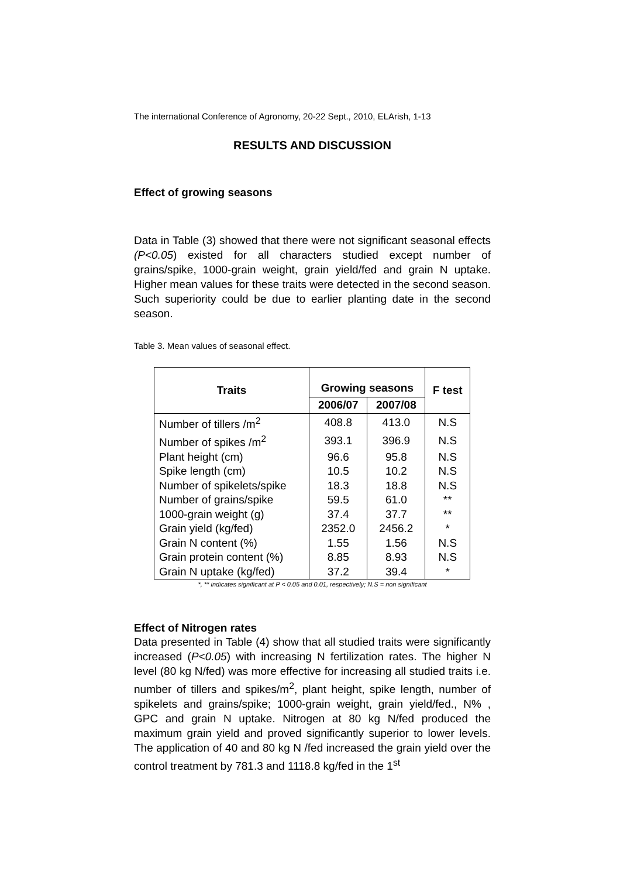The international Conference of Agronomy, 20-22 Sept., 2010, ELArish, 1-13
RESULTS AND DISCUSSION
Effect of growing seasons
Data in Table (3) showed that there were not significant seasonal effects (P<0.05) existed for all characters studied except number of grains/spike, 1000-grain weight, grain yield/fed and grain N uptake. Higher mean values for these traits were detected in the second season. Such superiority could be due to earlier planting date in the second season.
Table 3. Mean values of seasonal effect.
| Traits | Growing seasons | | F test |
| --- | --- | --- | --- |
| | 2006/07 | 2007/08 | |
| Number of tillers /m<sup>2</sup> | 408.8 | 413.0 | N.S |
| Number of spikes /m<sup>2</sup> | 393.1 | 396.9 | N.S |
| Plant height (cm) | 96.6 | 95.8 | N.S |
| Spike length (cm) | 10.5 | 10.2 | N.S |
| Number of spikelets/spike | 18.3 | 18.8 | N.S |
| Number of grains/spike | 59.5 | 61.0 | ** |
| 1000-grain weight (g) | 37.4 | 37.7 | ** |
| Grain yield (kg/fed) | 2352.0 | 2456.2 | * |
| Grain N content (%) | 1.55 | 1.56 | N.S |
| Grain protein content (%) | 8.85 | 8.93 | N.S |
| Grain N uptake (kg/fed) | 37.2 | 39.4 | * |
*, ** indicates significant at P < 0.05 and 0.01, respectively; N.S = non significant
Effect of Nitrogen rates
Data presented in Table (4) show that all studied traits were significantly increased (P<0.05) with increasing N fertilization rates. The higher N level (80 kg N/fed) was more effective for increasing all studied traits i.e. number of tillers and spikes/m<sup>2</sup>, plant height, spike length, number of spikelets and grains/spike; 1000-grain weight, grain yield/fed., N% , GPC and grain N uptake. Nitrogen at 80 kg N/fed produced the maximum grain yield and proved significantly superior to lower levels. The application of 40 and 80 kg N /fed increased the grain yield over the control treatment by 781.3 and 1118.8 kg/fed in the 1<sup>st</sup>